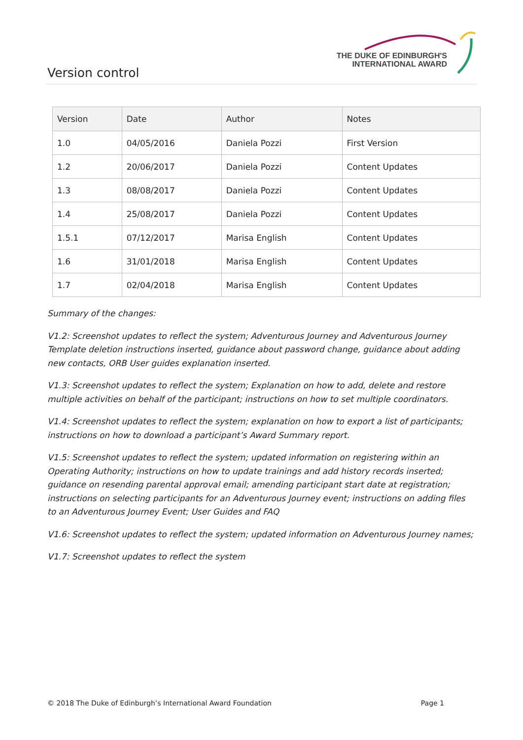Version control
THE DUKE OF EDINBURGH'S
INTERNATIONAL AWARD
| Version | Date | Author | Notes |
| --- | --- | --- | --- |
| 1.0 | 04/05/2016 | Daniela Pozzi | First Version |
| 1.2 | 20/06/2017 | Daniela Pozzi | Content Updates |
| 1.3 | 08/08/2017 | Daniela Pozzi | Content Updates |
| 1.4 | 25/08/2017 | Daniela Pozzi | Content Updates |
| 1.5.1 | 07/12/2017 | Marisa English | Content Updates |
| 1.6 | 31/01/2018 | Marisa English | Content Updates |
| 1.7 | 02/04/2018 | Marisa English | Content Updates |
Summary of the changes:
V1.2: Screenshot updates to reflect the system; Adventurous Journey and Adventurous Journey Template deletion instructions inserted, guidance about password change, guidance about adding new contacts, ORB User guides explanation inserted.
V1.3: Screenshot updates to reflect the system; Explanation on how to add, delete and restore multiple activities on behalf of the participant; instructions on how to set multiple coordinators.
V1.4: Screenshot updates to reflect the system; explanation on how to export a list of participants; instructions on how to download a participant’s Award Summary report.
V1.5: Screenshot updates to reflect the system; updated information on registering within an Operating Authority; instructions on how to update trainings and add history records inserted; guidance on resending parental approval email; amending participant start date at registration; instructions on selecting participants for an Adventurous Journey event; instructions on adding files to an Adventurous Journey Event; User Guides and FAQ
V1.6: Screenshot updates to reflect the system; updated information on Adventurous Journey names;
V1.7: Screenshot updates to reflect the system
© 2018 The Duke of Edinburgh’s International Award Foundation Page 1